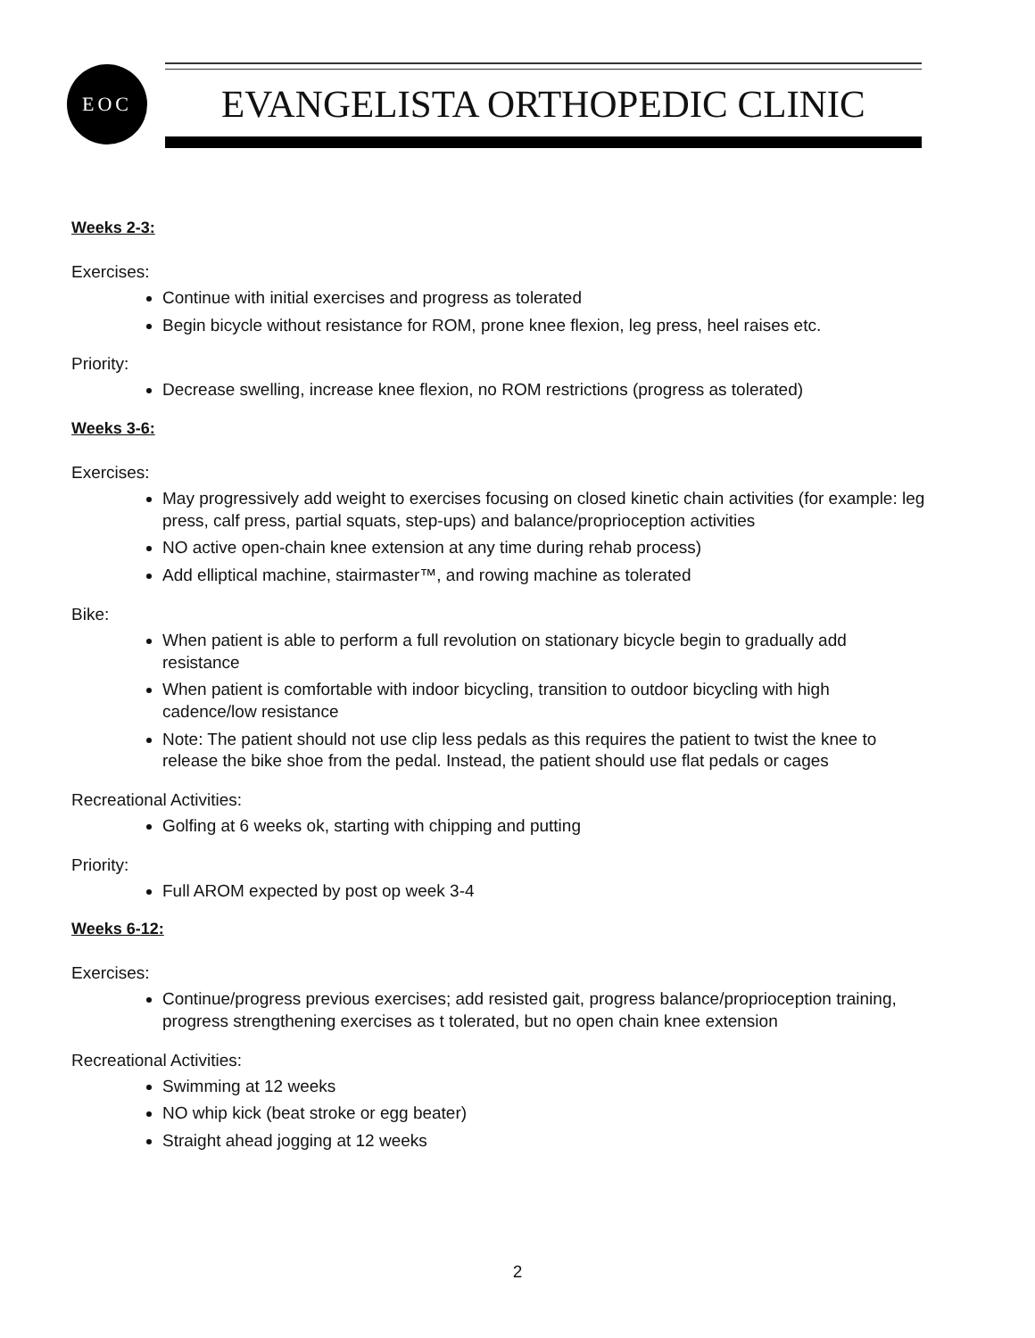EOC
EVANGELISTA ORTHOPEDIC CLINIC
Weeks 2-3:
Exercises:
Continue with initial exercises and progress as tolerated
Begin bicycle without resistance for ROM, prone knee flexion, leg press, heel raises etc.
Priority:
Decrease swelling, increase knee flexion, no ROM restrictions (progress as tolerated)
Weeks 3-6:
Exercises:
May progressively add weight to exercises focusing on closed kinetic chain activities (for example: leg press, calf press, partial squats, step-ups) and balance/proprioception activities
NO active open-chain knee extension at any time during rehab process)
Add elliptical machine, stairmaster™, and rowing machine as tolerated
Bike:
When patient is able to perform a full revolution on stationary bicycle begin to gradually add resistance
When patient is comfortable with indoor bicycling, transition to outdoor bicycling with high cadence/low resistance
Note: The patient should not use clip less pedals as this requires the patient to twist the knee to release the bike shoe from the pedal. Instead, the patient should use flat pedals or cages
Recreational Activities:
Golfing at 6 weeks ok, starting with chipping and putting
Priority:
Full AROM expected by post op week 3-4
Weeks 6-12:
Exercises:
Continue/progress previous exercises; add resisted gait, progress balance/proprioception training, progress strengthening exercises as t tolerated, but no open chain knee extension
Recreational Activities:
Swimming at 12 weeks
NO whip kick (beat stroke or egg beater)
Straight ahead jogging at 12 weeks
2